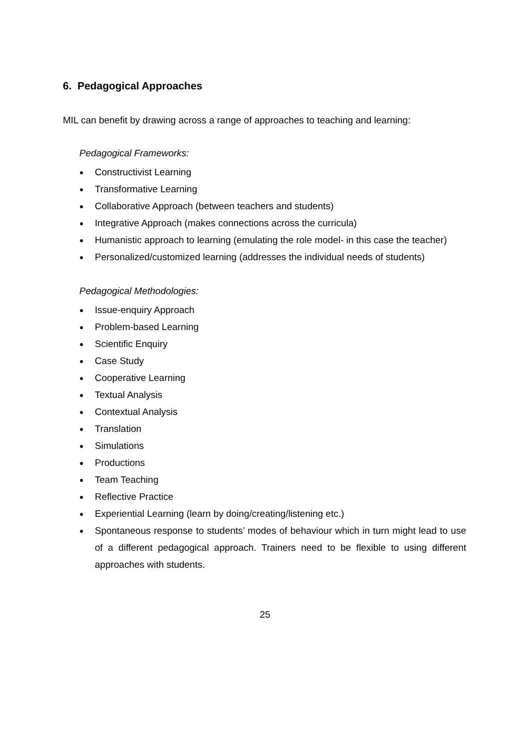6. Pedagogical Approaches
MIL can benefit by drawing across a range of approaches to teaching and learning:
Pedagogical Frameworks:
● Constructivist Learning
● Transformative Learning
● Collaborative Approach (between teachers and students)
● Integrative Approach (makes connections across the curricula)
● Humanistic approach to learning (emulating the role model- in this case the teacher)
● Personalized/customized learning (addresses the individual needs of students)
Pedagogical Methodologies:
● Issue-enquiry Approach
● Problem-based Learning
● Scientific Enquiry
● Case Study
● Cooperative Learning
● Textual Analysis
● Contextual Analysis
● Translation
● Simulations
● Productions
● Team Teaching
● Reflective Practice
● Experiential Learning (learn by doing/creating/listening etc.)
● Spontaneous response to students’ modes of behaviour which in turn might lead to use of a different pedagogical approach. Trainers need to be flexible to using different approaches with students.
25